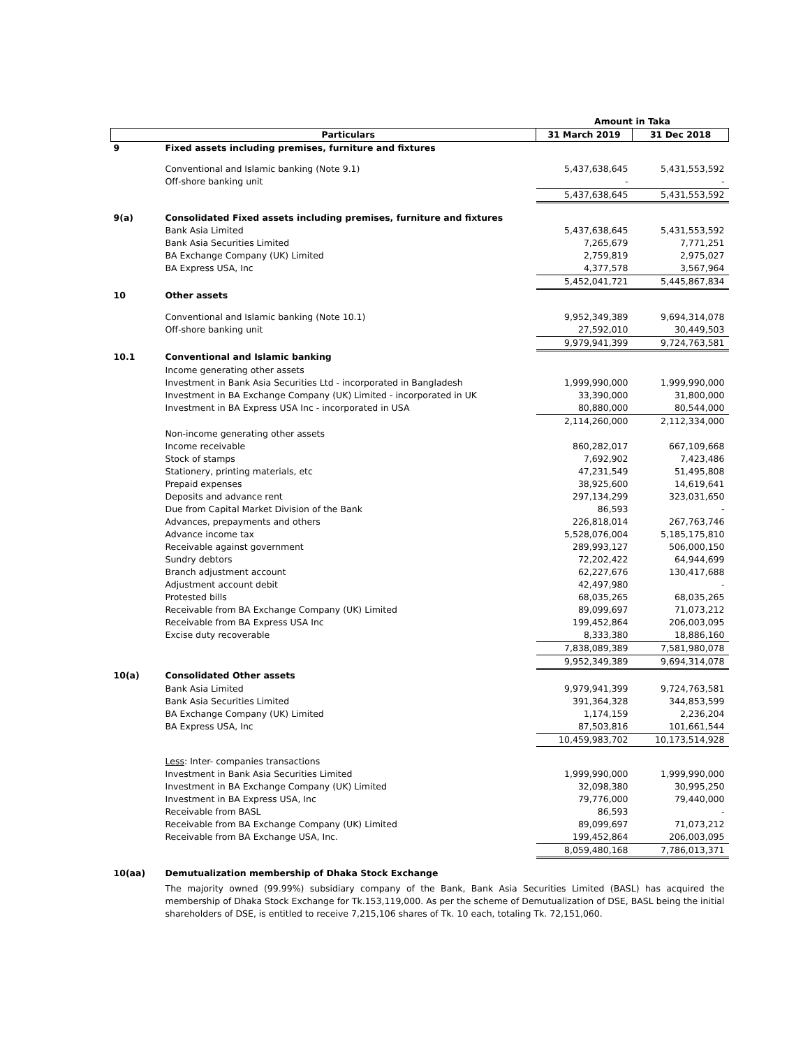| | | Amount in Taka | |
| --- | --- | --- | --- |
| | Particulars | 31 March 2019 | 31 Dec 2018 |
| 9 | Fixed assets including premises, furniture and fixtures | | |
| | Conventional and Islamic banking (Note 9.1) | 5,437,638,645 | 5,431,553,592 |
| | Off-shore banking unit | - | - |
| | | 5,437,638,645 | 5,431,553,592 |
| 9(a) | Consolidated Fixed assets including premises, furniture and fixtures | | |
| | Bank Asia Limited | 5,437,638,645 | 5,431,553,592 |
| | Bank Asia Securities Limited | 7,265,679 | 7,771,251 |
| | BA Exchange Company (UK) Limited | 2,759,819 | 2,975,027 |
| | BA Express USA, Inc | 4,377,578 | 3,567,964 |
| | | 5,452,041,721 | 5,445,867,834 |
| 10 | Other assets | | |
| | Conventional and Islamic banking (Note 10.1) | 9,952,349,389 | 9,694,314,078 |
| | Off-shore banking unit | 27,592,010 | 30,449,503 |
| | | 9,979,941,399 | 9,724,763,581 |
| 10.1 | Conventional and Islamic banking | | |
| | Income generating other assets | | |
| | Investment in Bank Asia Securities Ltd - incorporated in Bangladesh | 1,999,990,000 | 1,999,990,000 |
| | Investment in BA Exchange Company (UK) Limited - incorporated in UK | 33,390,000 | 31,800,000 |
| | Investment in BA Express USA Inc - incorporated in USA | 80,880,000 | 80,544,000 |
| | | 2,114,260,000 | 2,112,334,000 |
| | Non-income generating other assets | | |
| | Income receivable | 860,282,017 | 667,109,668 |
| | Stock of stamps | 7,692,902 | 7,423,486 |
| | Stationery, printing materials, etc | 47,231,549 | 51,495,808 |
| | Prepaid expenses | 38,925,600 | 14,619,641 |
| | Deposits and advance rent | 297,134,299 | 323,031,650 |
| | Due from Capital Market Division of the Bank | 86,593 | - |
| | Advances, prepayments and others | 226,818,014 | 267,763,746 |
| | Advance income tax | 5,528,076,004 | 5,185,175,810 |
| | Receivable against government | 289,993,127 | 506,000,150 |
| | Sundry debtors | 72,202,422 | 64,944,699 |
| | Branch adjustment account | 62,227,676 | 130,417,688 |
| | Adjustment account debit | 42,497,980 | - |
| | Protested bills | 68,035,265 | 68,035,265 |
| | Receivable from BA Exchange Company (UK) Limited | 89,099,697 | 71,073,212 |
| | Receivable from BA Express USA Inc | 199,452,864 | 206,003,095 |
| | Excise duty recoverable | 8,333,380 | 18,886,160 |
| | | 7,838,089,389 | 7,581,980,078 |
| | | 9,952,349,389 | 9,694,314,078 |
| 10(a) | Consolidated Other assets | | |
| | Bank Asia Limited | 9,979,941,399 | 9,724,763,581 |
| | Bank Asia Securities Limited | 391,364,328 | 344,853,599 |
| | BA Exchange Company (UK) Limited | 1,174,159 | 2,236,204 |
| | BA Express USA, Inc | 87,503,816 | 101,661,544 |
| | | 10,459,983,702 | 10,173,514,928 |
| | Less : Inter- companies transactions | | |
| | Investment in Bank Asia Securities Limited | 1,999,990,000 | 1,999,990,000 |
| | Investment in BA Exchange Company (UK) Limited | 32,098,380 | 30,995,250 |
| | Investment in BA Express USA, Inc | 79,776,000 | 79,440,000 |
| | Receivable from BASL | 86,593 | - |
| | Receivable from BA Exchange Company (UK) Limited | 89,099,697 | 71,073,212 |
| | Receivable from BA Exchange USA, Inc. | 199,452,864 | 206,003,095 |
| | | 8,059,480,168 | 7,786,013,371 |
| 10(aa) | Demutualization membership of Dhaka Stock Exchange | | |
| | The majority owned (99.99%) subsidiary company of the Bank, Bank Asia Securities Limited (BASL) has acquired the membership of Dhaka Stock Exchange for Tk.153,119,000. As per the scheme of Demutualization of DSE, BASL being the initial shareholders of DSE, is entitled to receive 7,215,106 shares of Tk. 10 each, totaling Tk. 72,151,060. | | |